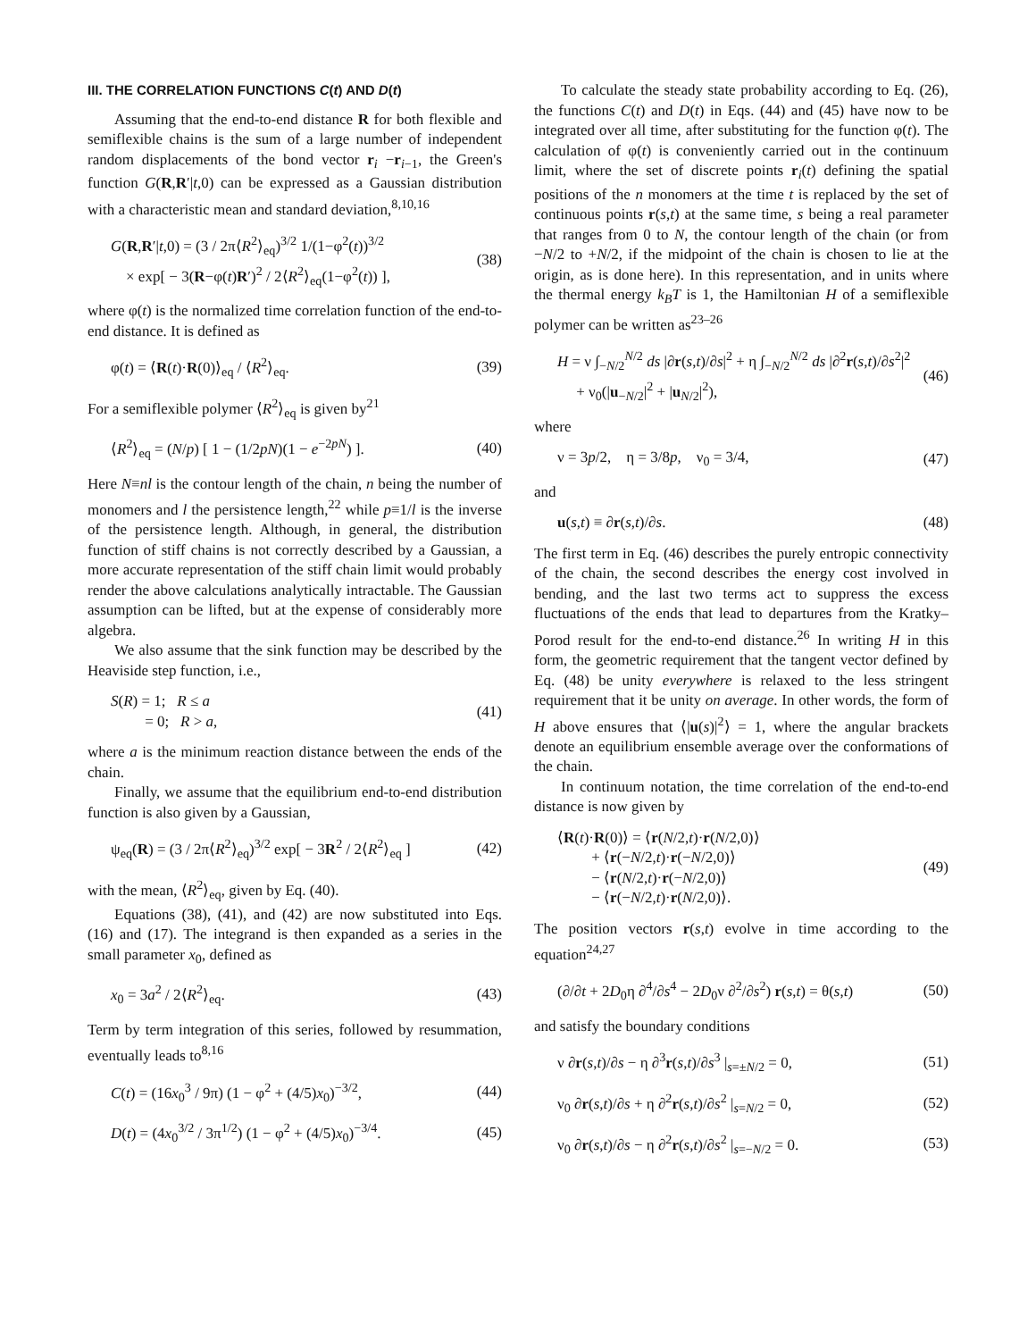III. THE CORRELATION FUNCTIONS C(t) AND D(t)
Assuming that the end-to-end distance R for both flexible and semiflexible chains is the sum of a large number of independent random displacements of the bond vector r<sub>i</sub> −r<sub>i−1</sub>, the Green's function G(R,R′|t,0) can be expressed as a Gaussian distribution with a characteristic mean and standard deviation,<sup>8,10,16</sup>
G(R,R′|t,0) = (3 / 2π⟨R<sup>2</sup>⟩<sub>eq</sub>)<sup>3/2</sup> 1/(1−φ<sup>2</sup>(t))<sup>3/2</sup>
× exp[ − 3(R−φ(t)R′)<sup>2</sup> / 2⟨R<sup>2</sup>⟩<sub>eq</sub>(1−φ<sup>2</sup>(t)) ], (38)
where φ(t) is the normalized time correlation function of the end-to-end distance. It is defined as
φ(t) = ⟨R(t)·R(0)⟩<sub>eq</sub> / ⟨R<sup>2</sup>⟩<sub>eq</sub>. (39)
For a semiflexible polymer ⟨R<sup>2</sup>⟩<sub>eq</sub> is given by<sup>21</sup>
⟨R<sup>2</sup>⟩<sub>eq</sub> = (N/p) [ 1 − (1/2pN)(1 − e<sup>−2pN</sup>) ]. (40)
Here N≡nl is the contour length of the chain, n being the number of monomers and l the persistence length,<sup>22</sup> while p≡1/l is the inverse of the persistence length. Although, in general, the distribution function of stiff chains is not correctly described by a Gaussian, a more accurate representation of the stiff chain limit would probably render the above calculations analytically intractable. The Gaussian assumption can be lifted, but at the expense of considerably more algebra.
We also assume that the sink function may be described by the Heaviside step function, i.e.,
S(R) = 1; R ≤ a
= 0; R > a, (41)
where a is the minimum reaction distance between the ends of the chain.
Finally, we assume that the equilibrium end-to-end distribution function is also given by a Gaussian,
ψ<sub>eq</sub>(R) = (3 / 2π⟨R<sup>2</sup>⟩<sub>eq</sub>)<sup>3/2</sup> exp[ − 3R<sup>2</sup> / 2⟨R<sup>2</sup>⟩<sub>eq</sub> ] (42)
with the mean, ⟨R<sup>2</sup>⟩<sub>eq</sub>, given by Eq. (40).
Equations (38), (41), and (42) are now substituted into Eqs. (16) and (17). The integrand is then expanded as a series in the small parameter x<sub>0</sub>, defined as
x<sub>0</sub> = 3a<sup>2</sup> / 2⟨R<sup>2</sup>⟩<sub>eq</sub>. (43)
Term by term integration of this series, followed by resummation, eventually leads to<sup>8,16</sup>
C(t) = (16x<sub>0</sub><sup>3</sup> / 9π) (1 − φ<sup>2</sup> + (4/5)x<sub>0</sub>)<sup>−3/2</sup>, (44)
D(t) = (4x<sub>0</sub><sup>3/2</sup> / 3π<sup>1/2</sup>) (1 − φ<sup>2</sup> + (4/5)x<sub>0</sub>)<sup>−3/4</sup>. (45)
To calculate the steady state probability according to Eq. (26), the functions C(t) and D(t) in Eqs. (44) and (45) have now to be integrated over all time, after substituting for the function φ(t). The calculation of φ(t) is conveniently carried out in the continuum limit, where the set of discrete points r<sub>i</sub>(t) defining the spatial positions of the n monomers at the time t is replaced by the set of continuous points r(s,t) at the same time, s being a real parameter that ranges from 0 to N, the contour length of the chain (or from −N/2 to +N/2, if the midpoint of the chain is chosen to lie at the origin, as is done here). In this representation, and in units where the thermal energy k<sub>B</sub>T is 1, the Hamiltonian H of a semiflexible polymer can be written as<sup>23–26</sup>
H = ν ∫<sub>−N/2</sub><sup>N/2</sup> ds |∂r(s,t)/∂s|<sup>2</sup> + η ∫<sub>−N/2</sub><sup>N/2</sup> ds |∂<sup>2</sup>r(s,t)/∂s<sup>2</sup>|<sup>2</sup>
+ ν<sub>0</sub>(|u<sub>−N/2</sub>|<sup>2</sup> + |u<sub>N/2</sub>|<sup>2</sup>), (46)
where
ν = 3p/2, η = 3/8p, ν<sub>0</sub> = 3/4, (47)
and
u(s,t) ≡ ∂r(s,t)/∂s. (48)
The first term in Eq. (46) describes the purely entropic connectivity of the chain, the second describes the energy cost involved in bending, and the last two terms act to suppress the excess fluctuations of the ends that lead to departures from the Kratky–Porod result for the end-to-end distance.<sup>26</sup> In writing H in this form, the geometric requirement that the tangent vector defined by Eq. (48) be unity everywhere is relaxed to the less stringent requirement that it be unity on average. In other words, the form of H above ensures that ⟨|u(s)|<sup>2</sup>⟩ = 1, where the angular brackets denote an equilibrium ensemble average over the conformations of the chain.
In continuum notation, the time correlation of the end-to-end distance is now given by
⟨R(t)·R(0)⟩ = ⟨r(N/2,t)·r(N/2,0)⟩
+ ⟨r(−N/2,t)·r(−N/2,0)⟩
− ⟨r(N/2,t)·r(−N/2,0)⟩
− ⟨r(−N/2,t)·r(N/2,0)⟩. (49)
The position vectors r(s,t) evolve in time according to the equation<sup>24,27</sup>
(∂/∂t + 2D<sub>0</sub>η ∂<sup>4</sup>/∂s<sup>4</sup> − 2D<sub>0</sub>ν ∂<sup>2</sup>/∂s<sup>2</sup>) r(s,t) = θ(s,t) (50)
and satisfy the boundary conditions
ν ∂r(s,t)/∂s − η ∂<sup>3</sup>r(s,t)/∂s<sup>3</sup> |<sub>s=±N/2</sub> = 0, (51)
ν<sub>0</sub> ∂r(s,t)/∂s + η ∂<sup>2</sup>r(s,t)/∂s<sup>2</sup> |<sub>s=N/2</sub> = 0, (52)
ν<sub>0</sub> ∂r(s,t)/∂s − η ∂<sup>2</sup>r(s,t)/∂s<sup>2</sup> |<sub>s=−N/2</sub> = 0. (53)